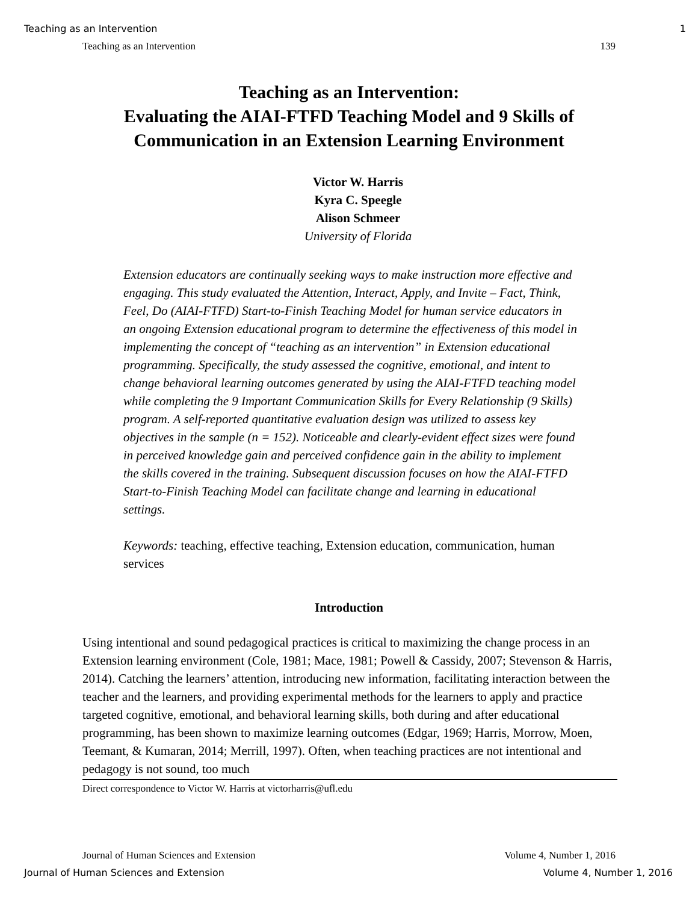Teaching as an Intervention 1
Teaching as an Intervention 139
Teaching as an Intervention:
Evaluating the AIAI-FTFD Teaching Model and 9 Skills of
Communication in an Extension Learning Environment
Victor W. Harris
Kyra C. Speegle
Alison Schmeer
University of Florida
Extension educators are continually seeking ways to make instruction more effective and engaging. This study evaluated the Attention, Interact, Apply, and Invite – Fact, Think, Feel, Do (AIAI-FTFD) Start-to-Finish Teaching Model for human service educators in an ongoing Extension educational program to determine the effectiveness of this model in implementing the concept of “teaching as an intervention” in Extension educational programming. Specifically, the study assessed the cognitive, emotional, and intent to change behavioral learning outcomes generated by using the AIAI-FTFD teaching model while completing the 9 Important Communication Skills for Every Relationship (9 Skills) program. A self-reported quantitative evaluation design was utilized to assess key objectives in the sample (n = 152). Noticeable and clearly-evident effect sizes were found in perceived knowledge gain and perceived confidence gain in the ability to implement the skills covered in the training. Subsequent discussion focuses on how the AIAI-FTFD Start-to-Finish Teaching Model can facilitate change and learning in educational settings.
Keywords: teaching, effective teaching, Extension education, communication, human services
Introduction
Using intentional and sound pedagogical practices is critical to maximizing the change process in an Extension learning environment (Cole, 1981; Mace, 1981; Powell & Cassidy, 2007; Stevenson & Harris, 2014). Catching the learners’ attention, introducing new information, facilitating interaction between the teacher and the learners, and providing experimental methods for the learners to apply and practice targeted cognitive, emotional, and behavioral learning skills, both during and after educational programming, has been shown to maximize learning outcomes (Edgar, 1969; Harris, Morrow, Moen, Teemant, & Kumaran, 2014; Merrill, 1997). Often, when teaching practices are not intentional and pedagogy is not sound, too much
Direct correspondence to Victor W. Harris at victorharris@ufl.edu
Journal of Human Sciences and Extension Volume 4, Number 1, 2016
Journal of Human Sciences and Extension Volume 4, Number 1, 2016